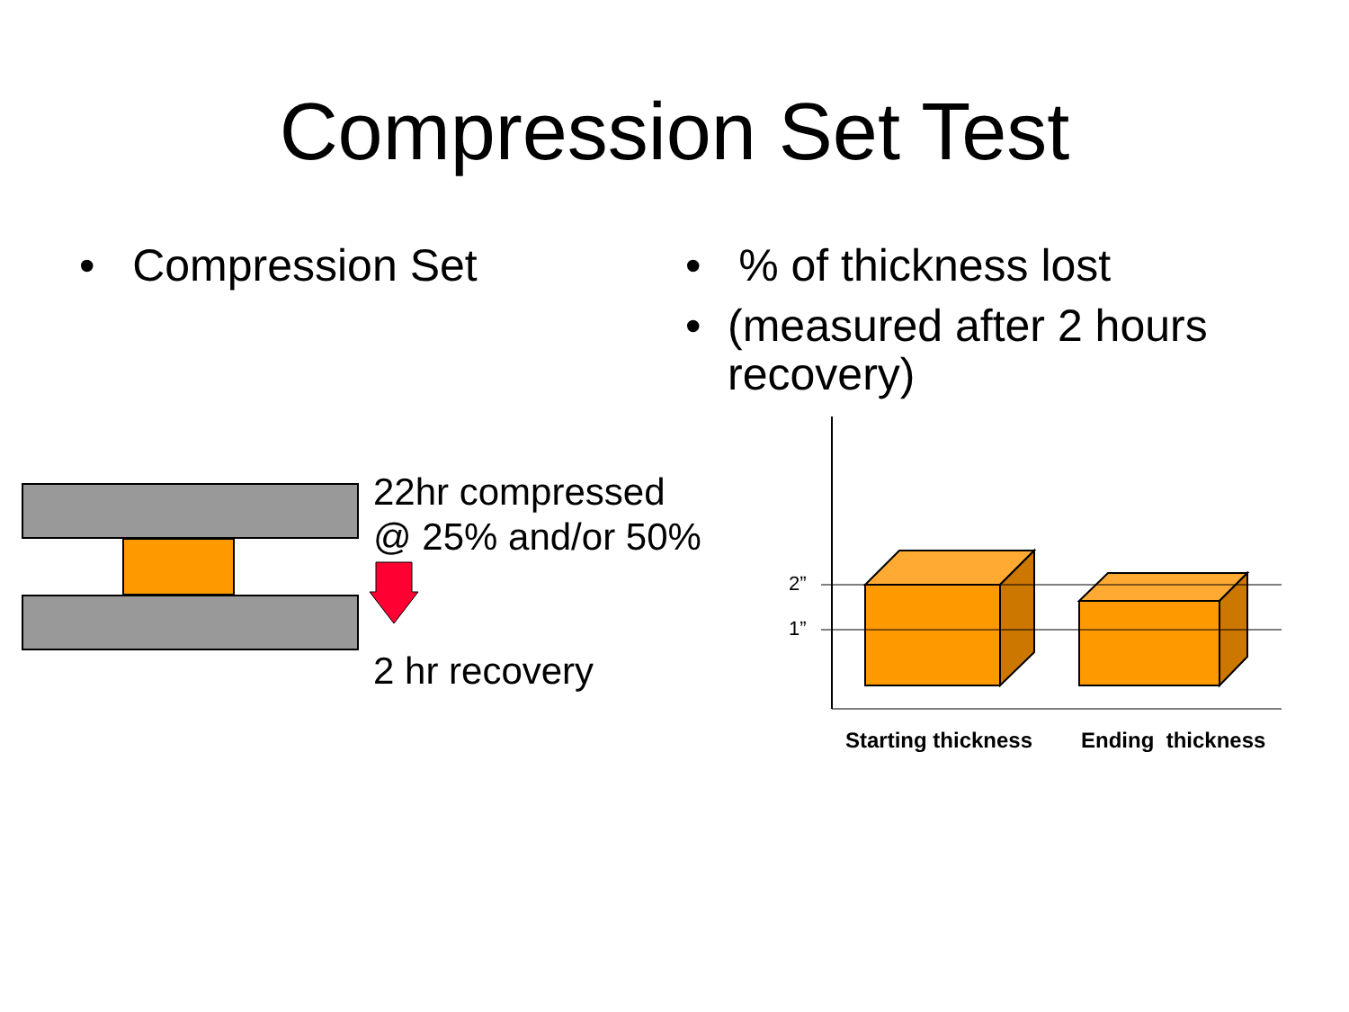Compression Set Test
• Compression Set
• % of thickness lost
• (measured after 2 hours recovery)
22hr compressed
@ 25% and/or 50%
2 hr recovery
2”
1”
Starting thickness Ending thickness